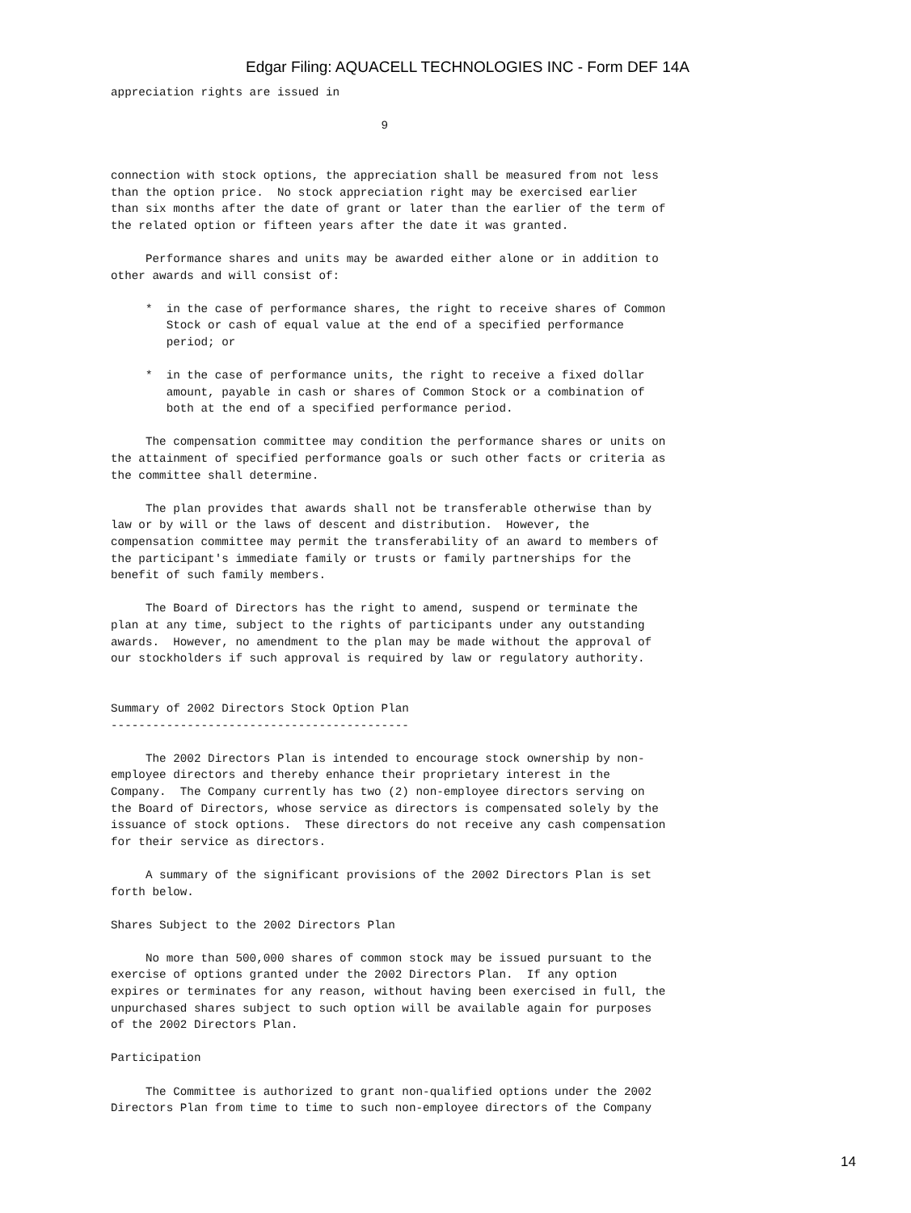Edgar Filing: AQUACELL TECHNOLOGIES INC - Form DEF 14A
appreciation rights are issued in

                                       9


connection with stock options, the appreciation shall be measured from not less
than the option price.  No stock appreciation right may be exercised earlier
than six months after the date of grant or later than the earlier of the term of
the related option or fifteen years after the date it was granted.

     Performance shares and units may be awarded either alone or in addition to
other awards and will consist of:

     *  in the case of performance shares, the right to receive shares of Common
        Stock or cash of equal value at the end of a specified performance
        period; or

     *  in the case of performance units, the right to receive a fixed dollar
        amount, payable in cash or shares of Common Stock or a combination of
        both at the end of a specified performance period.

     The compensation committee may condition the performance shares or units on
the attainment of specified performance goals or such other facts or criteria as
the committee shall determine.

     The plan provides that awards shall not be transferable otherwise than by
law or by will or the laws of descent and distribution.  However, the
compensation committee may permit the transferability of an award to members of
the participant's immediate family or trusts or family partnerships for the
benefit of such family members.

     The Board of Directors has the right to amend, suspend or terminate the
plan at any time, subject to the rights of participants under any outstanding
awards.  However, no amendment to the plan may be made without the approval of
our stockholders if such approval is required by law or regulatory authority.


Summary of 2002 Directors Stock Option Plan
-------------------------------------------

     The 2002 Directors Plan is intended to encourage stock ownership by non-
employee directors and thereby enhance their proprietary interest in the
Company.  The Company currently has two (2) non-employee directors serving on
the Board of Directors, whose service as directors is compensated solely by the
issuance of stock options.  These directors do not receive any cash compensation
for their service as directors.

     A summary of the significant provisions of the 2002 Directors Plan is set
forth below.

Shares Subject to the 2002 Directors Plan

     No more than 500,000 shares of common stock may be issued pursuant to the
exercise of options granted under the 2002 Directors Plan.  If any option
expires or terminates for any reason, without having been exercised in full, the
unpurchased shares subject to such option will be available again for purposes
of the 2002 Directors Plan.

Participation

     The Committee is authorized to grant non-qualified options under the 2002
Directors Plan from time to time to such non-employee directors of the Company
14